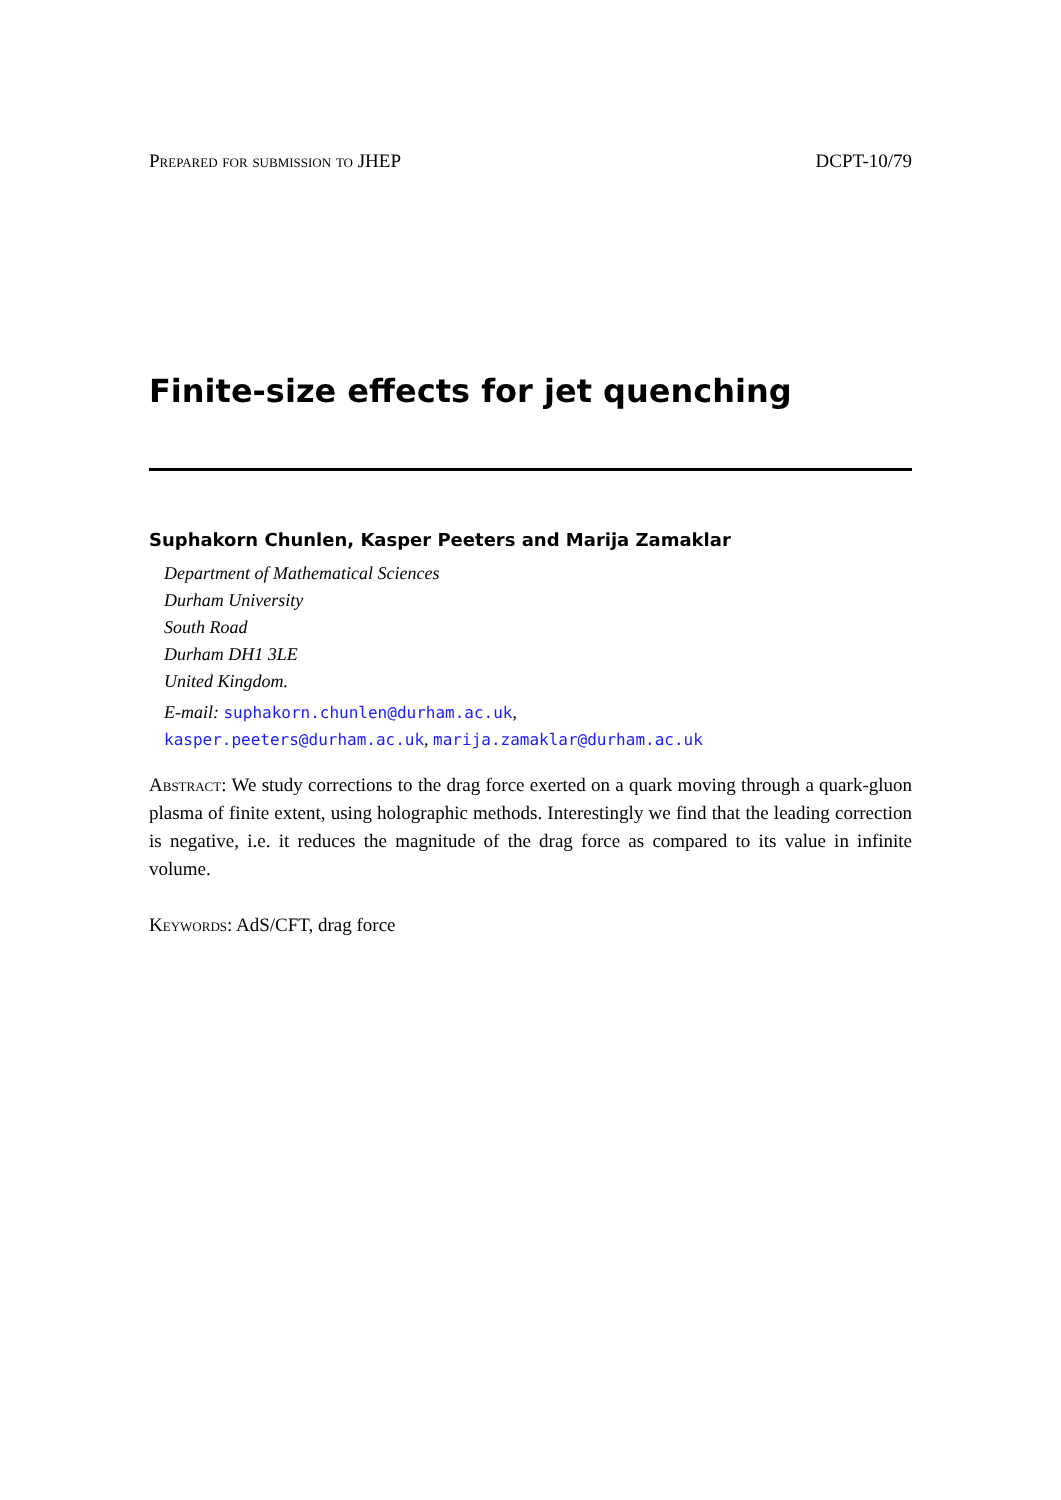Prepared for submission to JHEP DCPT-10/79
Finite-size effects for jet quenching
Suphakorn Chunlen, Kasper Peeters and Marija Zamaklar
Department of Mathematical Sciences
Durham University
South Road
Durham DH1 3LE
United Kingdom.
E-mail: suphakorn.chunlen@durham.ac.uk,
kasper.peeters@durham.ac.uk, marija.zamaklar@durham.ac.uk
Abstract: We study corrections to the drag force exerted on a quark moving through a quark-gluon plasma of finite extent, using holographic methods. Interestingly we find that the leading correction is negative, i.e. it reduces the magnitude of the drag force as compared to its value in infinite volume.
Keywords: AdS/CFT, drag force